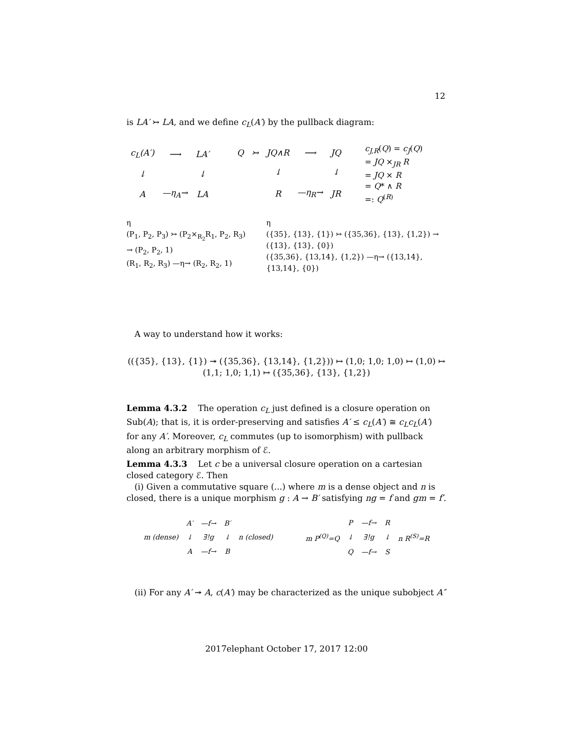12
is LA′ ↣ LA, and we define c<sub>L</sub>(A′) by the pullback diagram:
| c<sub>L</sub>(A′) | ⟶ | LA′ |
| ↓ | | ↓ |
| A | —η<sub>A</sub>→ | LA |
| Q | ↣ | JQ∧R | ⟶ | JQ |
| | | ↓ | | ↓ |
| | | R | —η<sub>R</sub>→ | JR |
c<sub>J,R</sub>(Q) = c<sub>J</sub>(Q)
= JQ ×<sub>JR</sub> R
= JQ × R
= Q* ∧ R
=: Q<sup>(R)</sup>
η
(P<sub>1</sub>, P<sub>2</sub>, P<sub>3</sub>) ↣ (P<sub>2</sub>×<sub>R<sub>2</sub></sub>R<sub>1</sub>, P<sub>2</sub>, R<sub>3</sub>) → (P<sub>2</sub>, P<sub>2</sub>, 1)
(R<sub>1</sub>, R<sub>2</sub>, R<sub>3</sub>) —η→ (R<sub>2</sub>, R<sub>2</sub>, 1)
η
({35}, {13}, {1}) ↣ ({35,36}, {13}, {1,2}) → ({13}, {13}, {0})
({35,36}, {13,14}, {1,2}) —η→ ({13,14}, {13,14}, {0})
A way to understand how it works:
(({35}, {13}, {1}) ↠ ({35,36}, {13,14}, {1,2})) ↦ (1,0; 1,0; 1,0) ↦ (1,0) ↦ (1,1; 1,0; 1,1) ↦ ({35,36}, {13}, {1,2})
Lemma 4.3.2 The operation c<sub>L</sub> just defined is a closure operation on Sub(A); that is, it is order-preserving and satisfies A′ ≤ c<sub>L</sub>(A′) ≅ c<sub>L</sub>c<sub>L</sub>(A′) for any A′. Moreover, c<sub>L</sub> commutes (up to isomorphism) with pullback along an arbitrary morphism of ℰ.
Lemma 4.3.3 Let c be a universal closure operation on a cartesian closed category ℰ. Then
(i) Given a commutative square (...) where m is a dense object and n is closed, there is a unique morphism g : A → B′ satisfying ng = f and gm = f′.
| | A′ | —f→ | B′ | |
| m (dense) | ↓ | ∃!g | ↓ | n (closed) |
| | A | —f→ | B | |
| | P | —f→ | R | |
| m P<sup>(Q)</sup>=Q | ↓ | ∃!g | ↓ | n R<sup>(S)</sup>=R |
| | Q | —f→ | S | |
(ii) For any A′ ↠ A, c(A′) may be characterized as the unique subobject A″
2017elephant October 17, 2017 12:00